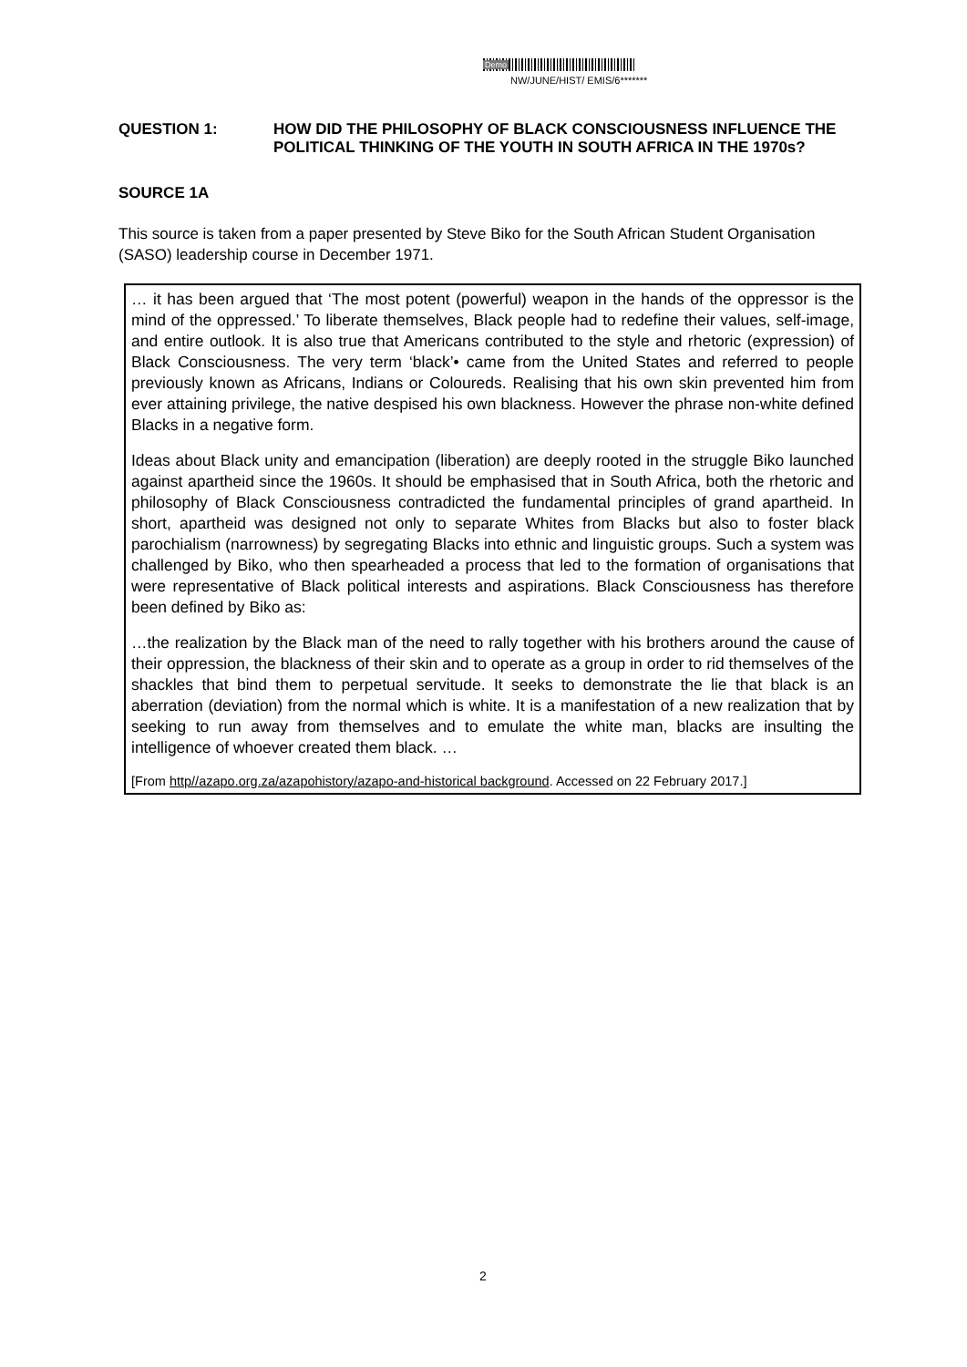Demo
NW/JUNE/HIST/ EMIS/6*******
| QUESTION 1: | HOW DID THE PHILOSOPHY OF BLACK CONSCIOUSNESS INFLUENCE THE POLITICAL THINKING OF THE YOUTH IN SOUTH AFRICA IN THE 1970s? |
SOURCE 1A
This source is taken from a paper presented by Steve Biko for the South African Student Organisation (SASO) leadership course in December 1971.
… it has been argued that ‘The most potent (powerful) weapon in the hands of the oppressor is the mind of the oppressed.’ To liberate themselves, Black people had to redefine their values, self-image, and entire outlook. It is also true that Americans contributed to the style and rhetoric (expression) of Black Consciousness. The very term ‘black’• came from the United States and referred to people previously known as Africans, Indians or Coloureds. Realising that his own skin prevented him from ever attaining privilege, the native despised his own blackness. However the phrase non-white defined Blacks in a negative form.
Ideas about Black unity and emancipation (liberation) are deeply rooted in the struggle Biko launched against apartheid since the 1960s. It should be emphasised that in South Africa, both the rhetoric and philosophy of Black Consciousness contradicted the fundamental principles of grand apartheid. In short, apartheid was designed not only to separate Whites from Blacks but also to foster black parochialism (narrowness) by segregating Blacks into ethnic and linguistic groups. Such a system was challenged by Biko, who then spearheaded a process that led to the formation of organisations that were representative of Black political interests and aspirations. Black Consciousness has therefore been defined by Biko as:
…the realization by the Black man of the need to rally together with his brothers around the cause of their oppression, the blackness of their skin and to operate as a group in order to rid themselves of the shackles that bind them to perpetual servitude. It seeks to demonstrate the lie that black is an aberration (deviation) from the normal which is white. It is a manifestation of a new realization that by seeking to run away from themselves and to emulate the white man, blacks are insulting the intelligence of whoever created them black. …
[From http//azapo.org.za/azapohistory/azapo-and-historical background. Accessed on 22 February 2017.]
2